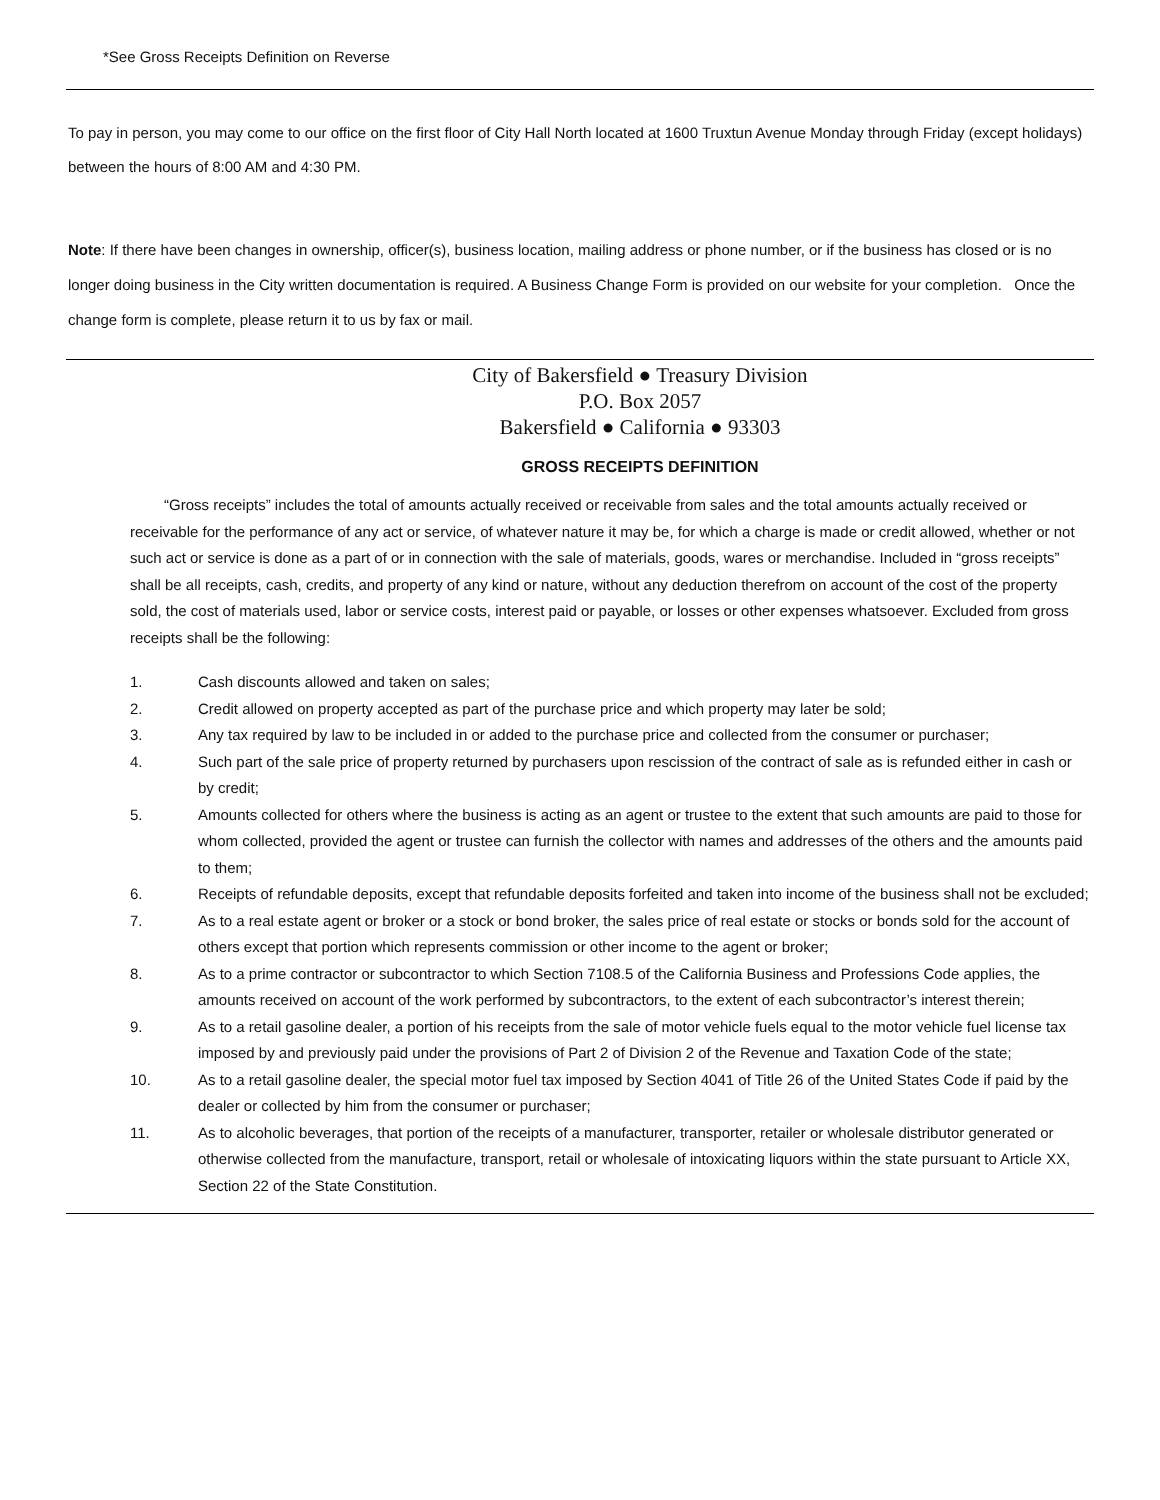*See Gross Receipts Definition on Reverse
To pay in person, you may come to our office on the first floor of City Hall North located at 1600 Truxtun Avenue Monday through Friday (except holidays) between the hours of 8:00 AM and 4:30 PM.
Note: If there have been changes in ownership, officer(s), business location, mailing address or phone number, or if the business has closed or is no longer doing business in the City written documentation is required. A Business Change Form is provided on our website for your completion. Once the change form is complete, please return it to us by fax or mail.
City of Bakersfield ● Treasury Division
P.O. Box 2057
Bakersfield ● California ● 93303
GROSS RECEIPTS DEFINITION
“Gross receipts” includes the total of amounts actually received or receivable from sales and the total amounts actually received or receivable for the performance of any act or service, of whatever nature it may be, for which a charge is made or credit allowed, whether or not such act or service is done as a part of or in connection with the sale of materials, goods, wares or merchandise. Included in “gross receipts” shall be all receipts, cash, credits, and property of any kind or nature, without any deduction therefrom on account of the cost of the property sold, the cost of materials used, labor or service costs, interest paid or payable, or losses or other expenses whatsoever. Excluded from gross receipts shall be the following:
1. Cash discounts allowed and taken on sales;
2. Credit allowed on property accepted as part of the purchase price and which property may later be sold;
3. Any tax required by law to be included in or added to the purchase price and collected from the consumer or purchaser;
4. Such part of the sale price of property returned by purchasers upon rescission of the contract of sale as is refunded either in cash or by credit;
5. Amounts collected for others where the business is acting as an agent or trustee to the extent that such amounts are paid to those for whom collected, provided the agent or trustee can furnish the collector with names and addresses of the others and the amounts paid to them;
6. Receipts of refundable deposits, except that refundable deposits forfeited and taken into income of the business shall not be excluded;
7. As to a real estate agent or broker or a stock or bond broker, the sales price of real estate or stocks or bonds sold for the account of others except that portion which represents commission or other income to the agent or broker;
8. As to a prime contractor or subcontractor to which Section 7108.5 of the California Business and Professions Code applies, the amounts received on account of the work performed by subcontractors, to the extent of each subcontractor’s interest therein;
9. As to a retail gasoline dealer, a portion of his receipts from the sale of motor vehicle fuels equal to the motor vehicle fuel license tax imposed by and previously paid under the provisions of Part 2 of Division 2 of the Revenue and Taxation Code of the state;
10. As to a retail gasoline dealer, the special motor fuel tax imposed by Section 4041 of Title 26 of the United States Code if paid by the dealer or collected by him from the consumer or purchaser;
11. As to alcoholic beverages, that portion of the receipts of a manufacturer, transporter, retailer or wholesale distributor generated or otherwise collected from the manufacture, transport, retail or wholesale of intoxicating liquors within the state pursuant to Article XX, Section 22 of the State Constitution.